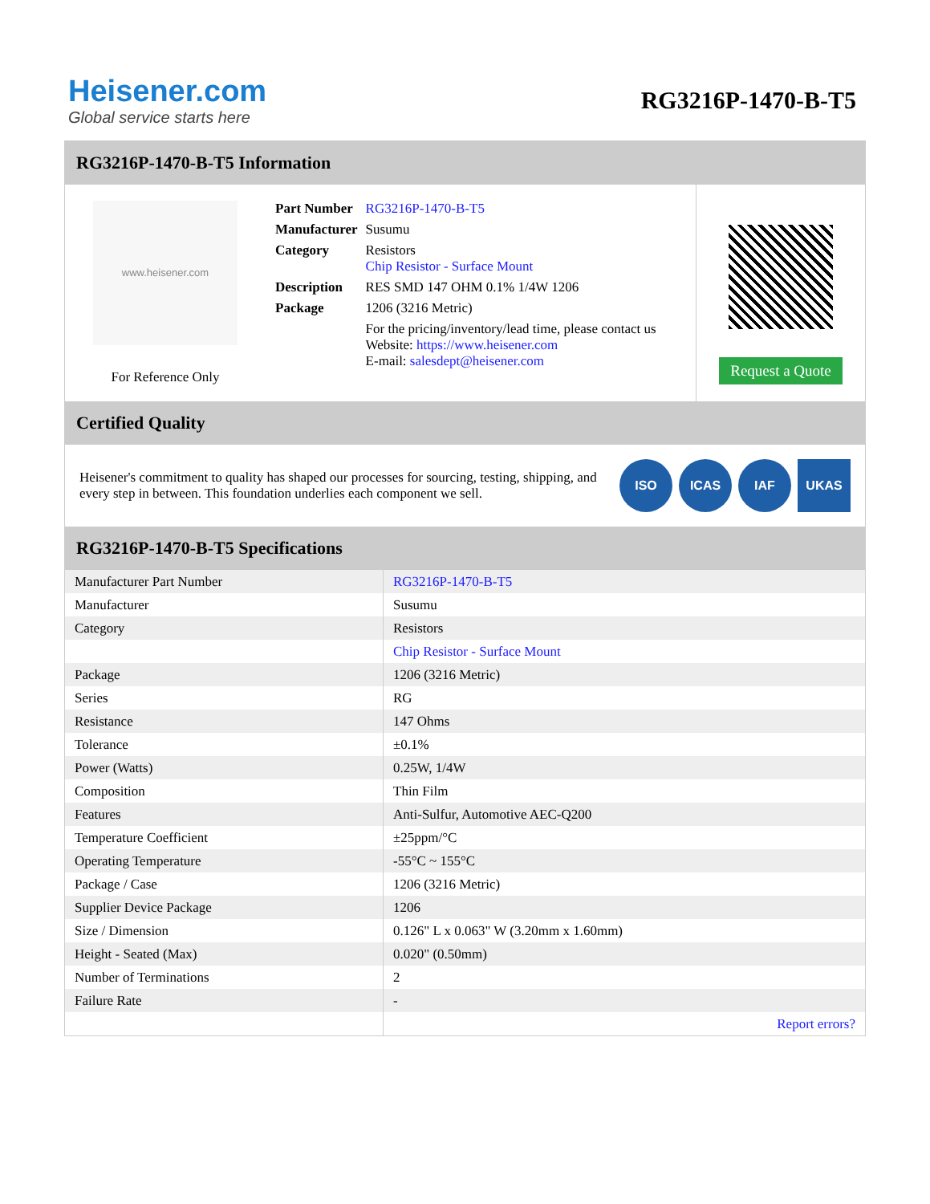Heisener.com
Global service starts here
RG3216P-1470-B-T5
RG3216P-1470-B-T5 Information
www.heisener.com
For Reference Only
| Part Number | RG3216P-1470-B-T5 |
| Manufacturer | Susumu |
| Category | Resistors Chip Resistor - Surface Mount |
| Description | RES SMD 147 OHM 0.1% 1/4W 1206 |
| Package | 1206 (3216 Metric) |
| | For the pricing/inventory/lead time, please contact us Website: https://www.heisener.com E-mail: salesdept@heisener.com |
Request a Quote
Certified Quality
Heisener's commitment to quality has shaped our processes for sourcing, testing, shipping, and every step in between. This foundation underlies each component we sell.
ISO ICAS IAF UKAS
RG3216P-1470-B-T5 Specifications
| Manufacturer Part Number | RG3216P-1470-B-T5 |
| Manufacturer | Susumu |
| Category | Resistors |
| | Chip Resistor - Surface Mount |
| Package | 1206 (3216 Metric) |
| Series | RG |
| Resistance | 147 Ohms |
| Tolerance | ±0.1% |
| Power (Watts) | 0.25W, 1/4W |
| Composition | Thin Film |
| Features | Anti-Sulfur, Automotive AEC-Q200 |
| Temperature Coefficient | ±25ppm/°C |
| Operating Temperature | -55°C ~ 155°C |
| Package / Case | 1206 (3216 Metric) |
| Supplier Device Package | 1206 |
| Size / Dimension | 0.126" L x 0.063" W (3.20mm x 1.60mm) |
| Height - Seated (Max) | 0.020" (0.50mm) |
| Number of Terminations | 2 |
| Failure Rate | - |
| | Report errors? |